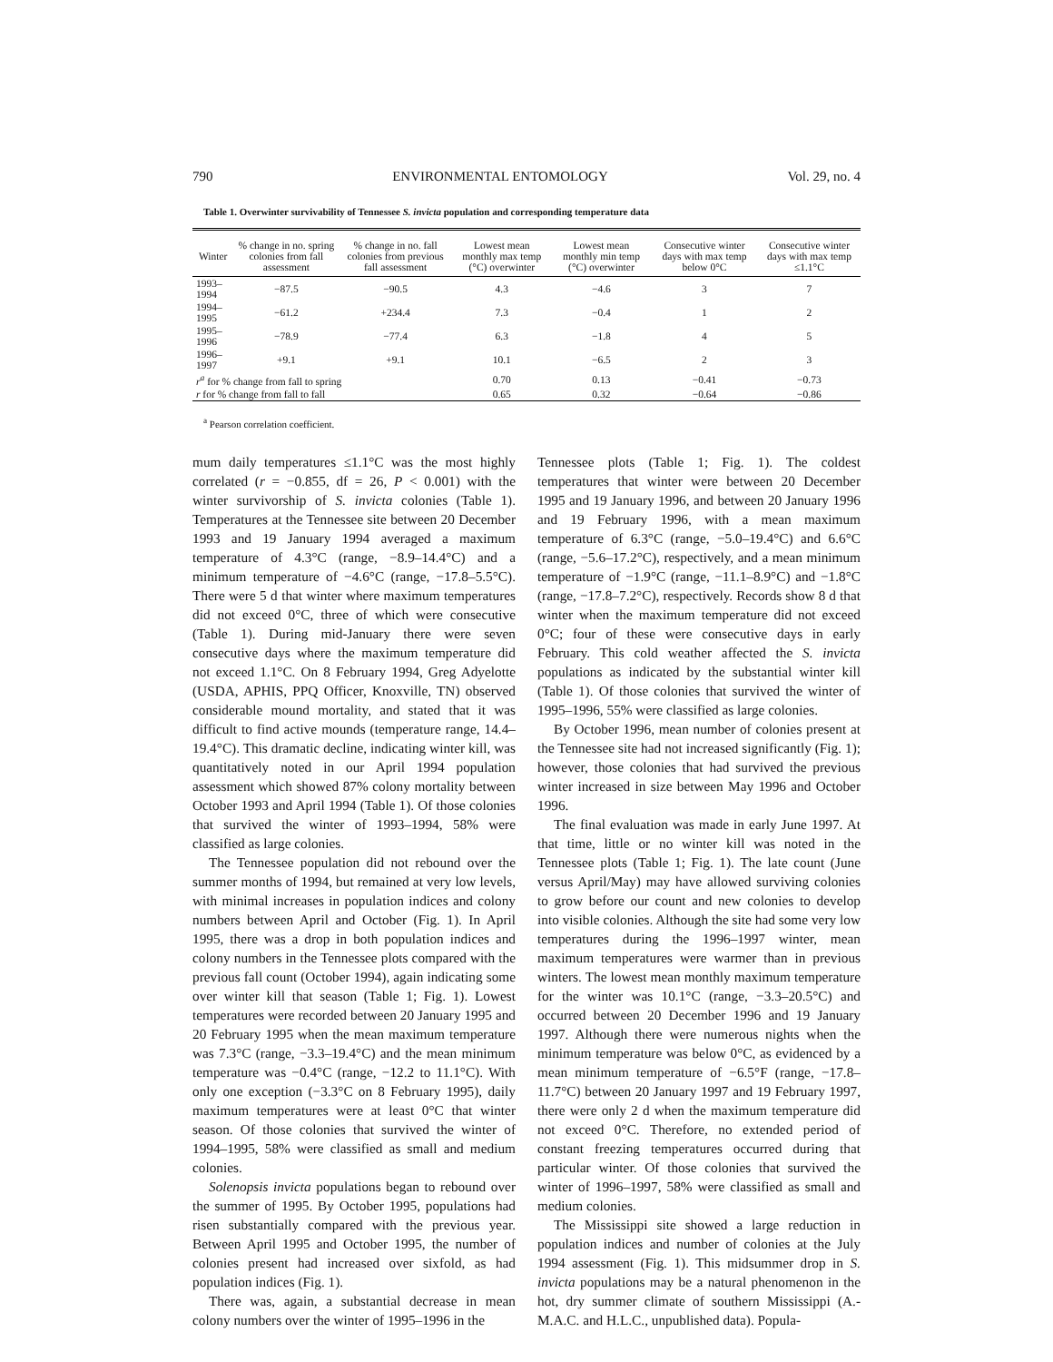790 ENVIRONMENTAL ENTOMOLOGY Vol. 29, no. 4
Table 1. Overwinter survivability of Tennessee S. invicta population and corresponding temperature data
| Winter | % change in no. spring colonies from fall assessment | % change in no. fall colonies from previous fall assessment | Lowest mean monthly max temp (°C) overwinter | Lowest mean monthly min temp (°C) overwinter | Consecutive winter days with max temp below 0°C | Consecutive winter days with max temp ≤1.1°C |
| --- | --- | --- | --- | --- | --- | --- |
| 1993–1994 | −87.5 | −90.5 | 4.3 | −4.6 | 3 | 7 |
| 1994–1995 | −61.2 | +234.4 | 7.3 | −0.4 | 1 | 2 |
| 1995–1996 | −78.9 | −77.4 | 6.3 | −1.8 | 4 | 5 |
| 1996–1997 | +9.1 | +9.1 | 10.1 | −6.5 | 2 | 3 |
| r<sup>a</sup> for % change from fall to spring | | | 0.70 | 0.13 | −0.41 | −0.73 |
| r for % change from fall to fall | | | 0.65 | 0.32 | −0.64 | −0.86 |
<sup>a</sup> Pearson correlation coefficient.
mum daily temperatures ≤1.1°C was the most highly correlated (r = −0.855, df = 26, P < 0.001) with the winter survivorship of S. invicta colonies (Table 1). Temperatures at the Tennessee site between 20 December 1993 and 19 January 1994 averaged a maximum temperature of 4.3°C (range, −8.9–14.4°C) and a minimum temperature of −4.6°C (range, −17.8–5.5°C). There were 5 d that winter where maximum temperatures did not exceed 0°C, three of which were consecutive (Table 1). During mid-January there were seven consecutive days where the maximum temperature did not exceed 1.1°C. On 8 February 1994, Greg Adyelotte (USDA, APHIS, PPQ Officer, Knoxville, TN) observed considerable mound mortality, and stated that it was difficult to find active mounds (temperature range, 14.4–19.4°C). This dramatic decline, indicating winter kill, was quantitatively noted in our April 1994 population assessment which showed 87% colony mortality between October 1993 and April 1994 (Table 1). Of those colonies that survived the winter of 1993–1994, 58% were classified as large colonies.
The Tennessee population did not rebound over the summer months of 1994, but remained at very low levels, with minimal increases in population indices and colony numbers between April and October (Fig. 1). In April 1995, there was a drop in both population indices and colony numbers in the Tennessee plots compared with the previous fall count (October 1994), again indicating some over winter kill that season (Table 1; Fig. 1). Lowest temperatures were recorded between 20 January 1995 and 20 February 1995 when the mean maximum temperature was 7.3°C (range, −3.3–19.4°C) and the mean minimum temperature was −0.4°C (range, −12.2 to 11.1°C). With only one exception (−3.3°C on 8 February 1995), daily maximum temperatures were at least 0°C that winter season. Of those colonies that survived the winter of 1994–1995, 58% were classified as small and medium colonies.
Solenopsis invicta populations began to rebound over the summer of 1995. By October 1995, populations had risen substantially compared with the previous year. Between April 1995 and October 1995, the number of colonies present had increased over sixfold, as had population indices (Fig. 1).
There was, again, a substantial decrease in mean colony numbers over the winter of 1995–1996 in the
Tennessee plots (Table 1; Fig. 1). The coldest temperatures that winter were between 20 December 1995 and 19 January 1996, and between 20 January 1996 and 19 February 1996, with a mean maximum temperature of 6.3°C (range, −5.0–19.4°C) and 6.6°C (range, −5.6–17.2°C), respectively, and a mean minimum temperature of −1.9°C (range, −11.1–8.9°C) and −1.8°C (range, −17.8–7.2°C), respectively. Records show 8 d that winter when the maximum temperature did not exceed 0°C; four of these were consecutive days in early February. This cold weather affected the S. invicta populations as indicated by the substantial winter kill (Table 1). Of those colonies that survived the winter of 1995–1996, 55% were classified as large colonies.
By October 1996, mean number of colonies present at the Tennessee site had not increased significantly (Fig. 1); however, those colonies that had survived the previous winter increased in size between May 1996 and October 1996.
The final evaluation was made in early June 1997. At that time, little or no winter kill was noted in the Tennessee plots (Table 1; Fig. 1). The late count (June versus April/May) may have allowed surviving colonies to grow before our count and new colonies to develop into visible colonies. Although the site had some very low temperatures during the 1996–1997 winter, mean maximum temperatures were warmer than in previous winters. The lowest mean monthly maximum temperature for the winter was 10.1°C (range, −3.3–20.5°C) and occurred between 20 December 1996 and 19 January 1997. Although there were numerous nights when the minimum temperature was below 0°C, as evidenced by a mean minimum temperature of −6.5°F (range, −17.8–11.7°C) between 20 January 1997 and 19 February 1997, there were only 2 d when the maximum temperature did not exceed 0°C. Therefore, no extended period of constant freezing temperatures occurred during that particular winter. Of those colonies that survived the winter of 1996–1997, 58% were classified as small and medium colonies.
The Mississippi site showed a large reduction in population indices and number of colonies at the July 1994 assessment (Fig. 1). This midsummer drop in S. invicta populations may be a natural phenomenon in the hot, dry summer climate of southern Mississippi (A.-M.A.C. and H.L.C., unpublished data). Popula-